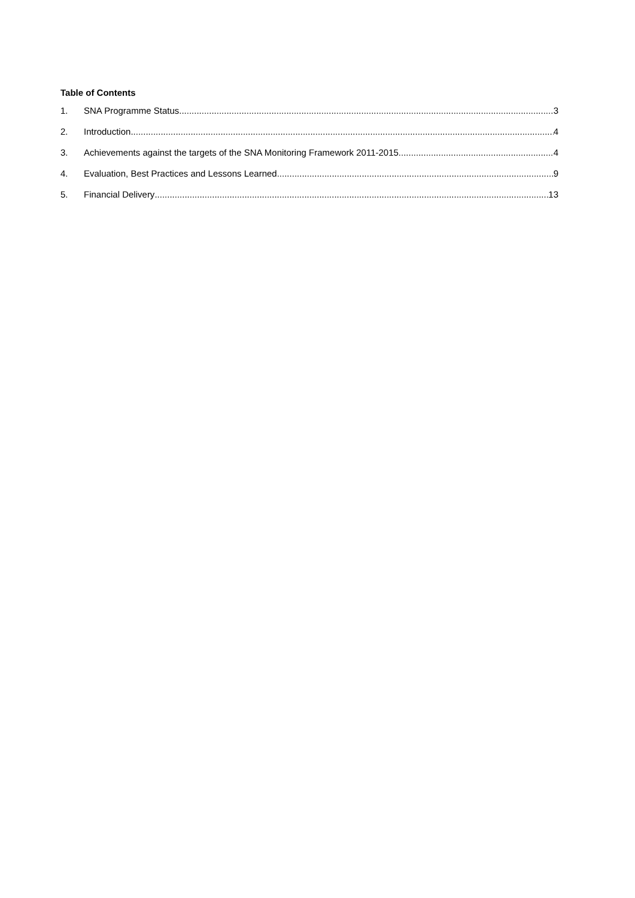Table of Contents
1. SNA Programme Status 3
2. Introduction 4
3. Achievements against the targets of the SNA Monitoring Framework 2011-2015 4
4. Evaluation, Best Practices and Lessons Learned 9
5. Financial Delivery 13